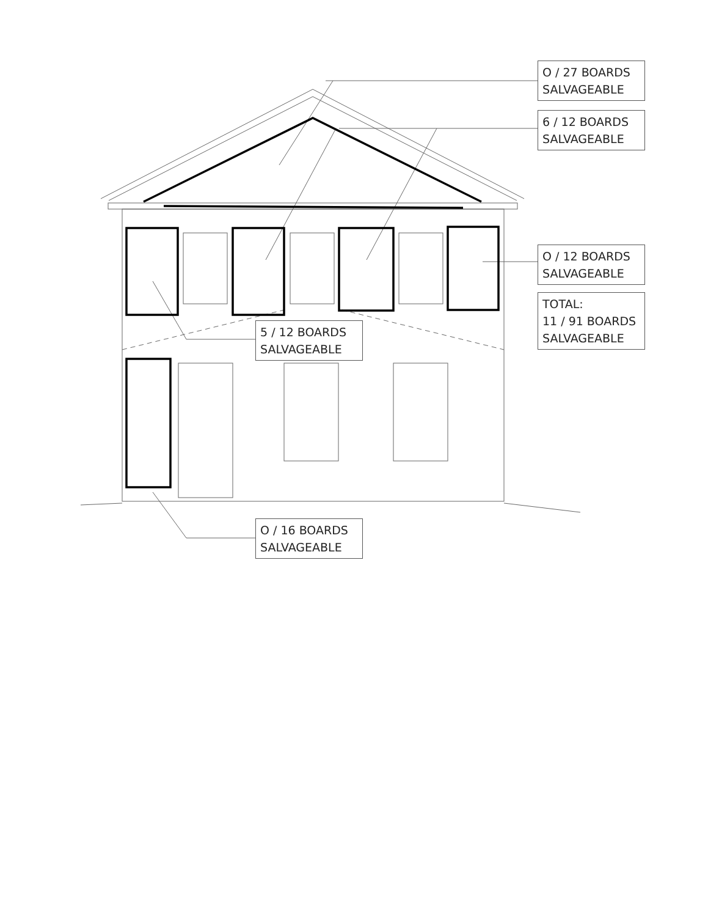O / 27 BOARDS
SALVAGEABLE
6 / 12 BOARDS
SALVAGEABLE
O / 12 BOARDS
SALVAGEABLE
TOTAL:
11 / 91 BOARDS
SALVAGEABLE
5 / 12 BOARDS
SALVAGEABLE
O / 16 BOARDS
SALVAGEABLE